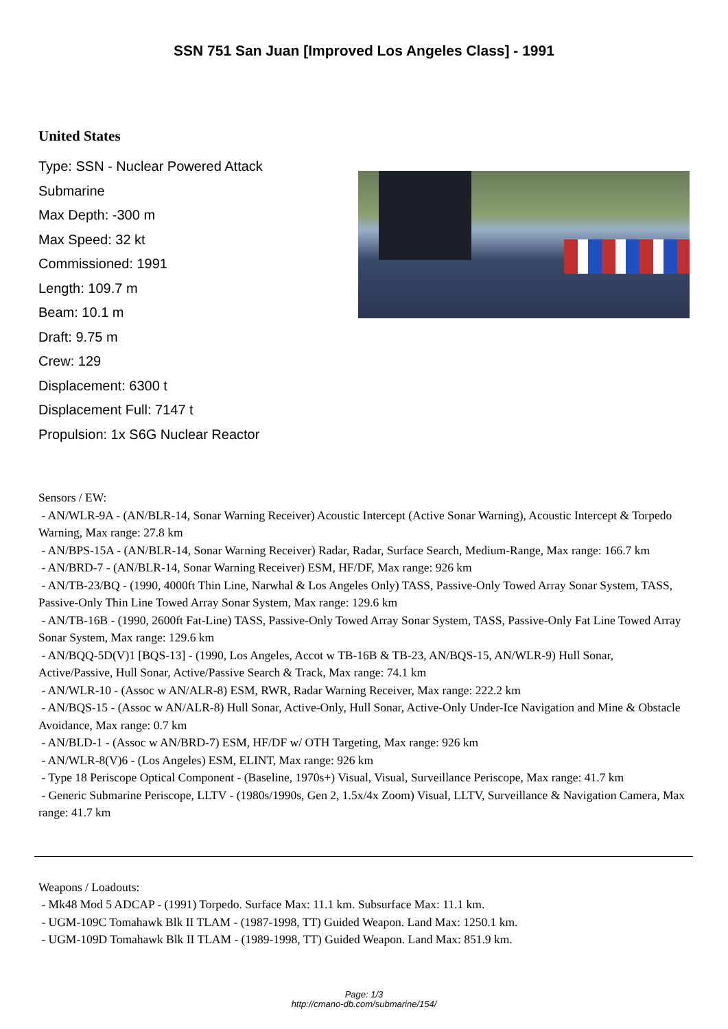SSN 751 San Juan [Improved Los Angeles Class] - 1991
United States
Type: SSN - Nuclear Powered Attack Submarine
Max Depth: -300 m
Max Speed: 32 kt
Commissioned: 1991
Length: 109.7 m
Beam: 10.1 m
Draft: 9.75 m
Crew: 129
Displacement: 6300 t
Displacement Full: 7147 t
Propulsion: 1x S6G Nuclear Reactor
Sensors / EW:
- AN/WLR-9A - (AN/BLR-14, Sonar Warning Receiver) Acoustic Intercept (Active Sonar Warning), Acoustic Intercept & Torpedo Warning, Max range: 27.8 km
- AN/BPS-15A - (AN/BLR-14, Sonar Warning Receiver) Radar, Radar, Surface Search, Medium-Range, Max range: 166.7 km
- AN/BRD-7 - (AN/BLR-14, Sonar Warning Receiver) ESM, HF/DF, Max range: 926 km
- AN/TB-23/BQ - (1990, 4000ft Thin Line, Narwhal & Los Angeles Only) TASS, Passive-Only Towed Array Sonar System, TASS, Passive-Only Thin Line Towed Array Sonar System, Max range: 129.6 km
- AN/TB-16B - (1990, 2600ft Fat-Line) TASS, Passive-Only Towed Array Sonar System, TASS, Passive-Only Fat Line Towed Array Sonar System, Max range: 129.6 km
- AN/BQQ-5D(V)1 [BQS-13] - (1990, Los Angeles, Accot w TB-16B & TB-23, AN/BQS-15, AN/WLR-9) Hull Sonar, Active/Passive, Hull Sonar, Active/Passive Search & Track, Max range: 74.1 km
- AN/WLR-10 - (Assoc w AN/ALR-8) ESM, RWR, Radar Warning Receiver, Max range: 222.2 km
- AN/BQS-15 - (Assoc w AN/ALR-8) Hull Sonar, Active-Only, Hull Sonar, Active-Only Under-Ice Navigation and Mine & Obstacle Avoidance, Max range: 0.7 km
- AN/BLD-1 - (Assoc w AN/BRD-7) ESM, HF/DF w/ OTH Targeting, Max range: 926 km
- AN/WLR-8(V)6 - (Los Angeles) ESM, ELINT, Max range: 926 km
- Type 18 Periscope Optical Component - (Baseline, 1970s+) Visual, Visual, Surveillance Periscope, Max range: 41.7 km
- Generic Submarine Periscope, LLTV - (1980s/1990s, Gen 2, 1.5x/4x Zoom) Visual, LLTV, Surveillance & Navigation Camera, Max range: 41.7 km
Weapons / Loadouts:
- Mk48 Mod 5 ADCAP - (1991) Torpedo. Surface Max: 11.1 km. Subsurface Max: 11.1 km.
- UGM-109C Tomahawk Blk II TLAM - (1987-1998, TT) Guided Weapon. Land Max: 1250.1 km.
- UGM-109D Tomahawk Blk II TLAM - (1989-1998, TT) Guided Weapon. Land Max: 851.9 km.
Page: 1/3
http://cmano-db.com/submarine/154/